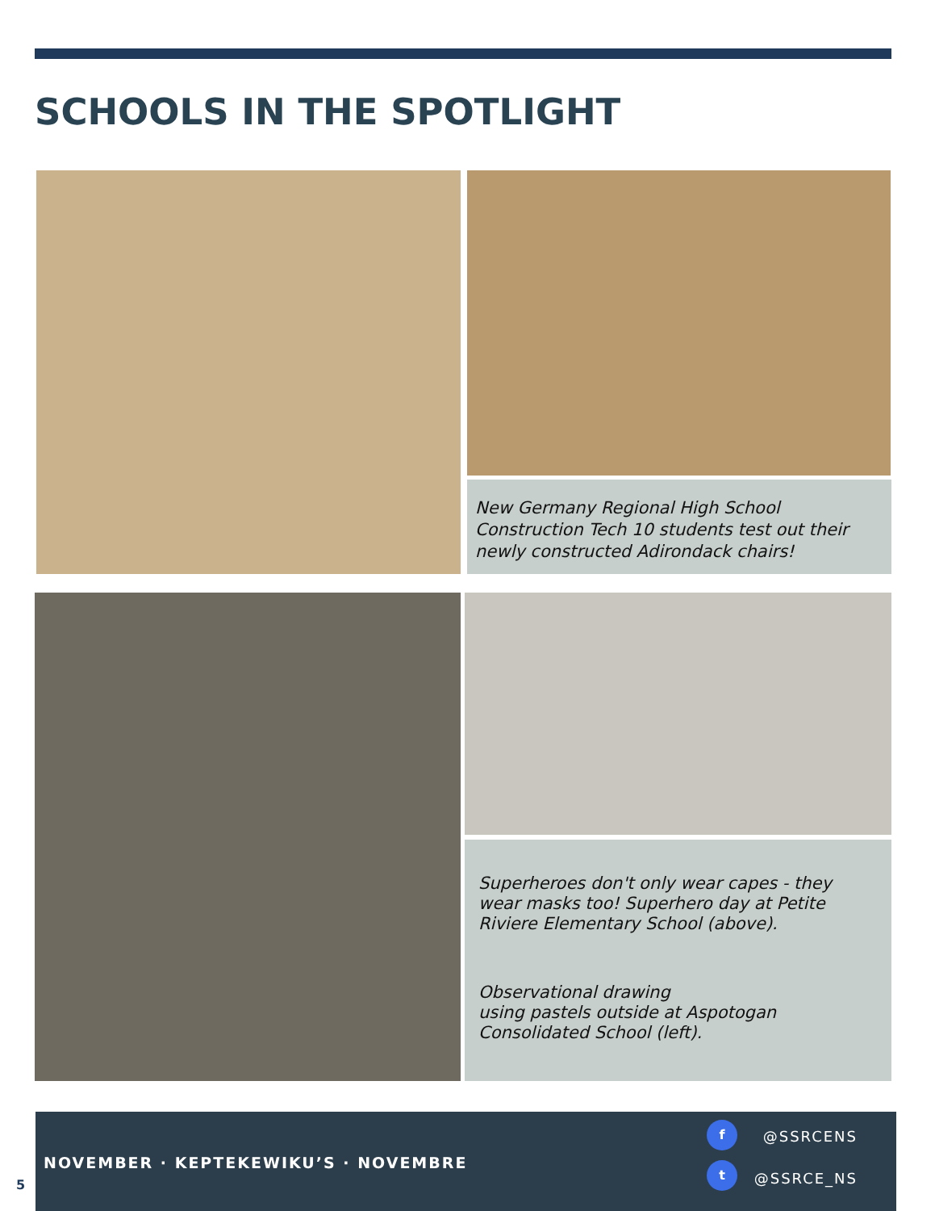SCHOOLS IN THE SPOTLIGHT
New Germany Regional High School Construction Tech 10 students test out their newly constructed Adirondack chairs!
Superheroes don't only wear capes - they wear masks too! Superhero day at Petite Riviere Elementary School (above).
Observational drawing
using pastels outside at Aspotogan Consolidated School (left).
NOVEMBER · KEPTEKEWIKU’S · NOVEMBRE
f
@SSRCENS
t
@SSRCE_NS
5